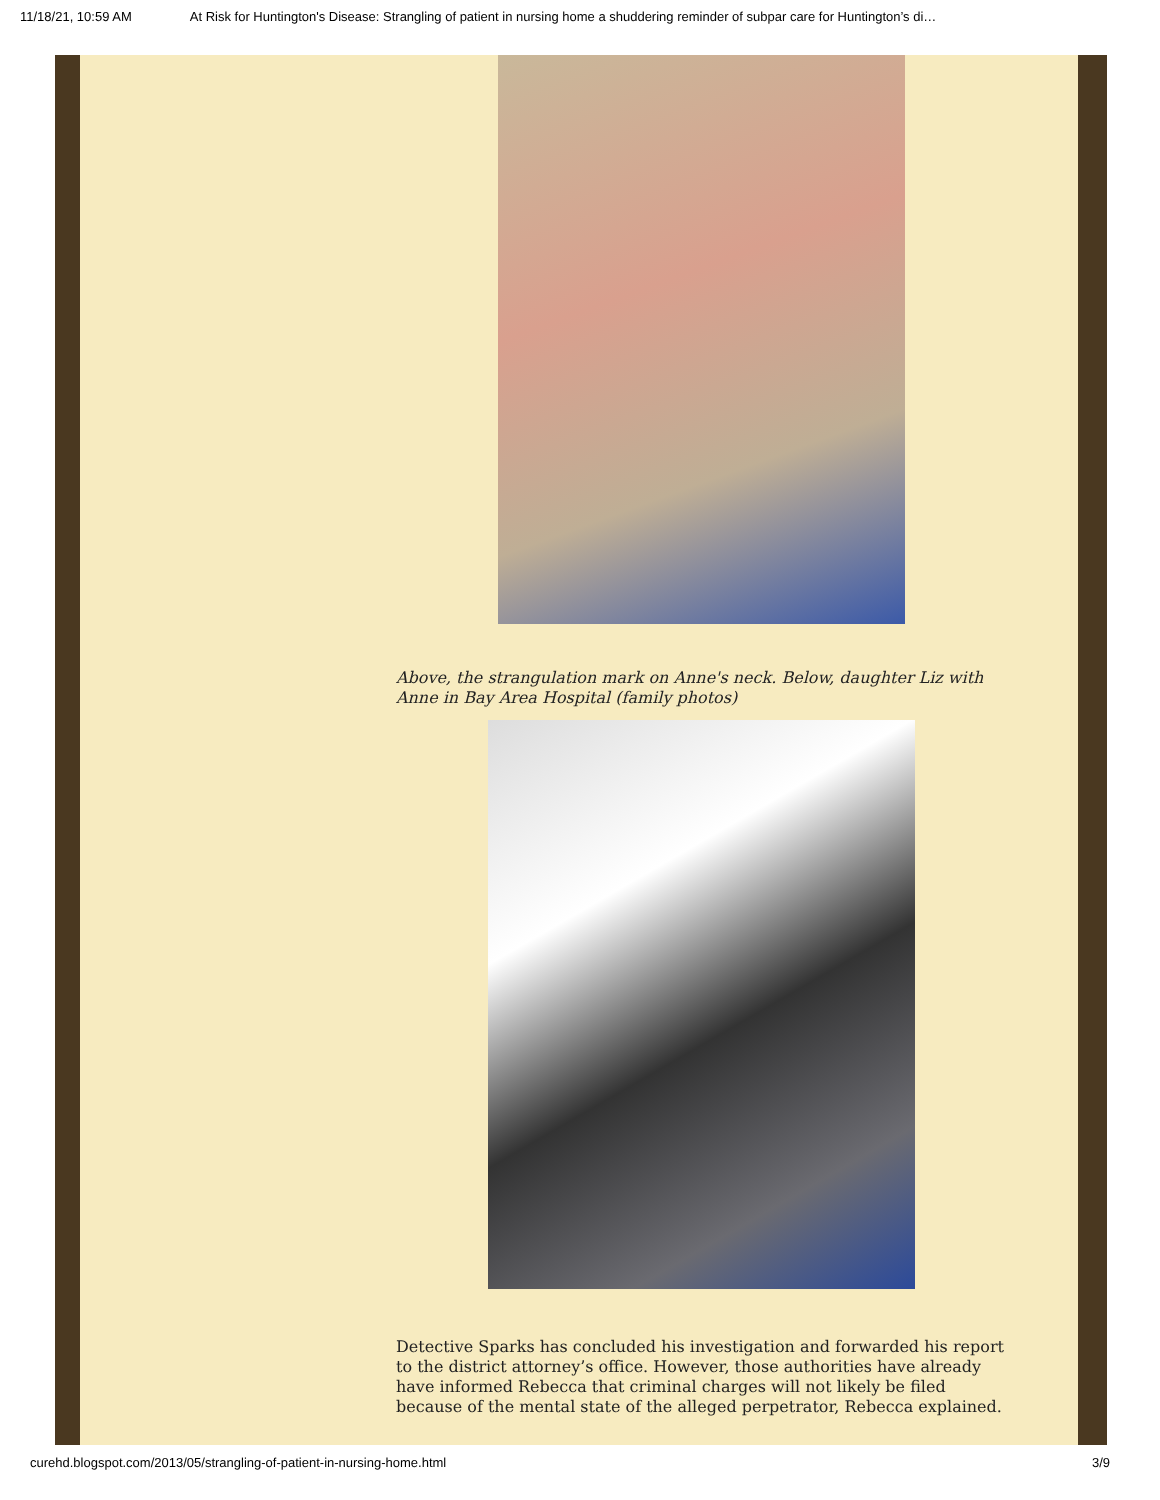11/18/21, 10:59 AM At Risk for Huntington's Disease: Strangling of patient in nursing home a shuddering reminder of subpar care for Huntington’s di…
Above, the strangulation mark on Anne's neck. Below, daughter Liz with Anne in Bay Area Hospital (family photos)
Detective Sparks has concluded his investigation and forwarded his report to the district attorney’s office. However, those authorities have already have informed Rebecca that criminal charges will not likely be filed because of the mental state of the alleged perpetrator, Rebecca explained.
curehd.blogspot.com/2013/05/strangling-of-patient-in-nursing-home.html 3/9